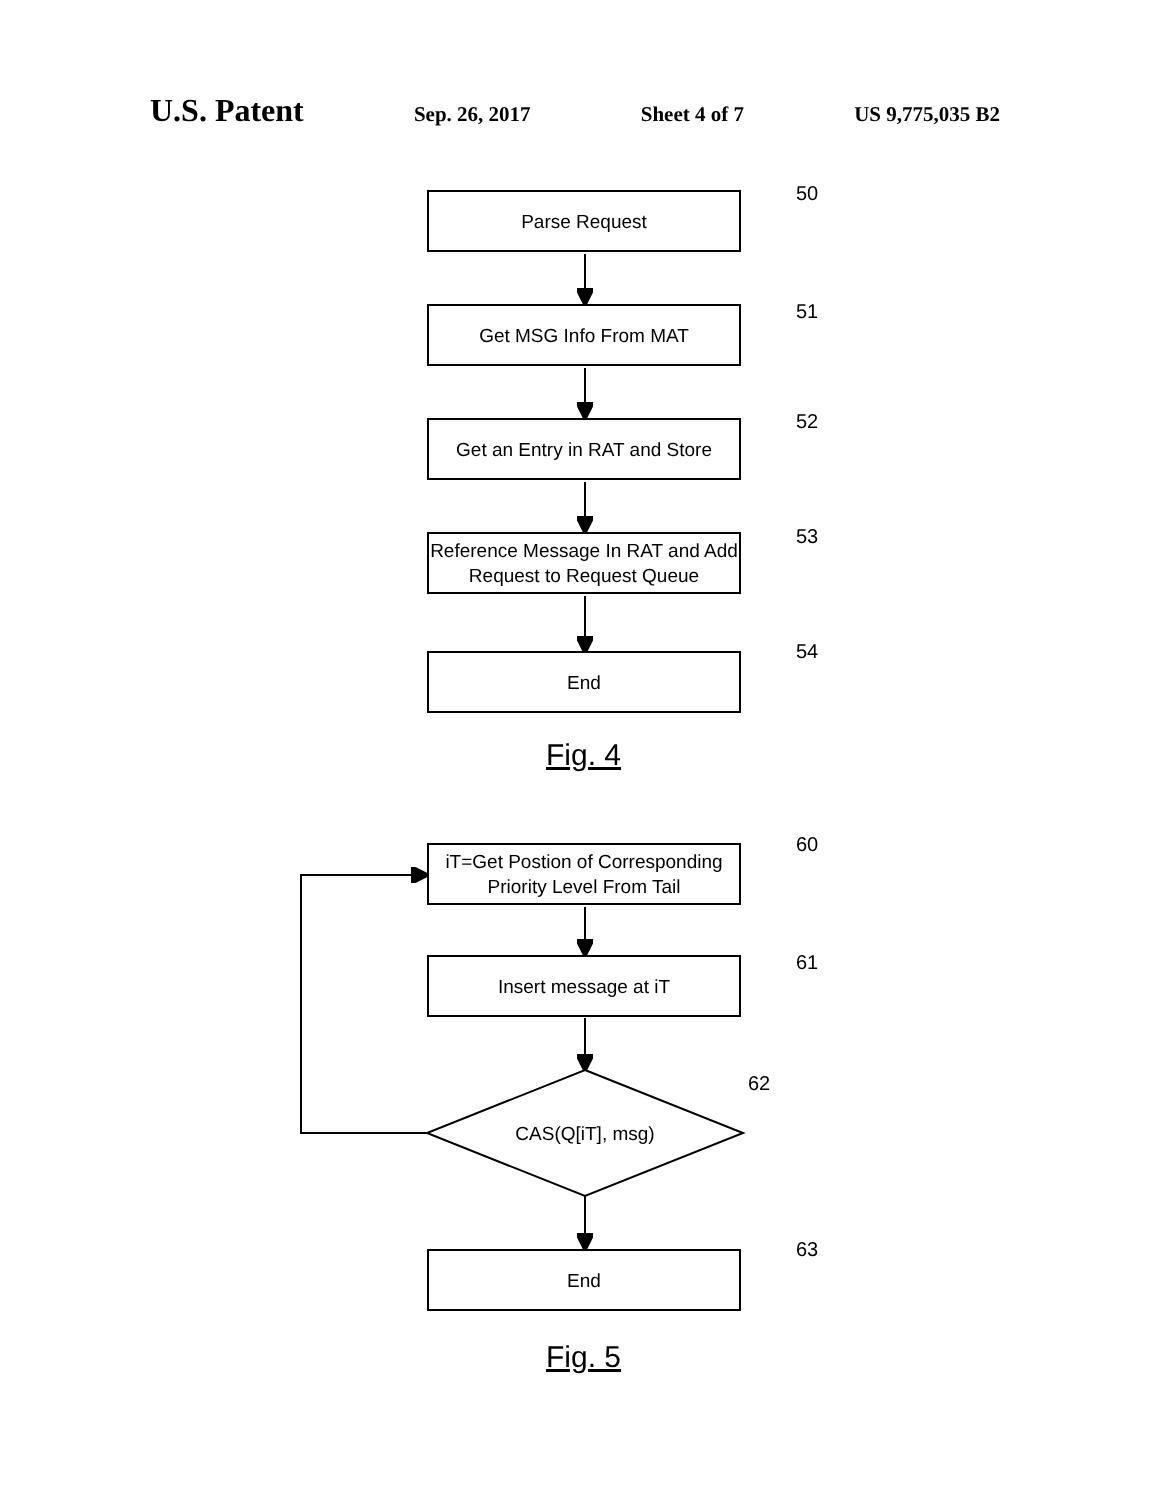U.S. Patent Sep. 26, 2017 Sheet 4 of 7 US 9,775,035 B2
Parse Request 50
Get MSG Info From MAT 51
Get an Entry in RAT and Store
52
Reference Message In RAT and Add
Request to Request Queue
53
End 54
Fig. 4
iT=Get Postion of Corresponding
Priority Level From Tail
60
Insert message at iT 61
CAS(Q[iT], msg) 62
End 63
Fig. 5